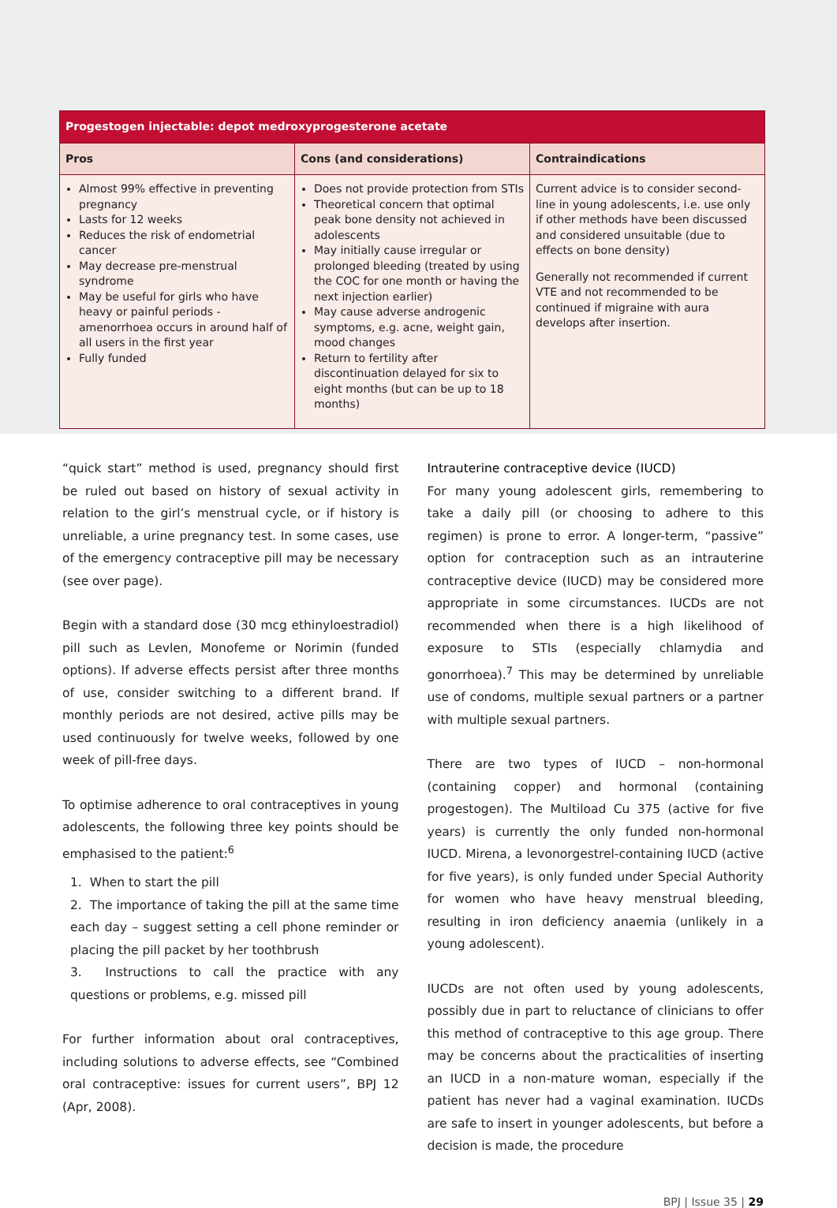| Progestogen injectable: depot medroxyprogesterone acetate | | |
| --- | --- | --- |
| Pros | Cons (and considerations) | Contraindications |
| Almost 99% effective in preventing pregnancy Lasts for 12 weeks Reduces the risk of endometrial cancer May decrease pre-menstrual syndrome May be useful for girls who have heavy or painful periods - amenorrhoea occurs in around half of all users in the first year Fully funded | Does not provide protection from STIs Theoretical concern that optimal peak bone density not achieved in adolescents May initially cause irregular or prolonged bleeding (treated by using the COC for one month or having the next injection earlier) May cause adverse androgenic symptoms, e.g. acne, weight gain, mood changes Return to fertility after discontinuation delayed for six to eight months (but can be up to 18 months) | Current advice is to consider second-line in young adolescents, i.e. use only if other methods have been discussed and considered unsuitable (due to effects on bone density) Generally not recommended if current VTE and not recommended to be continued if migraine with aura develops after insertion. |
“quick start” method is used, pregnancy should first be ruled out based on history of sexual activity in relation to the girl’s menstrual cycle, or if history is unreliable, a urine pregnancy test. In some cases, use of the emergency contraceptive pill may be necessary (see over page).
Begin with a standard dose (30 mcg ethinyloestradiol) pill such as Levlen, Monofeme or Norimin (funded options). If adverse effects persist after three months of use, consider switching to a different brand. If monthly periods are not desired, active pills may be used continuously for twelve weeks, followed by one week of pill-free days.
To optimise adherence to oral contraceptives in young adolescents, the following three key points should be emphasised to the patient:<sup>6</sup>
1. When to start the pill
2. The importance of taking the pill at the same time each day – suggest setting a cell phone reminder or placing the pill packet by her toothbrush
3. Instructions to call the practice with any questions or problems, e.g. missed pill
For further information about oral contraceptives, including solutions to adverse effects, see “Combined oral contraceptive: issues for current users”, BPJ 12 (Apr, 2008).
Intrauterine contraceptive device (IUCD)
For many young adolescent girls, remembering to take a daily pill (or choosing to adhere to this regimen) is prone to error. A longer-term, “passive” option for contraception such as an intrauterine contraceptive device (IUCD) may be considered more appropriate in some circumstances. IUCDs are not recommended when there is a high likelihood of exposure to STIs (especially chlamydia and gonorrhoea).<sup>7</sup> This may be determined by unreliable use of condoms, multiple sexual partners or a partner with multiple sexual partners.
There are two types of IUCD – non-hormonal (containing copper) and hormonal (containing progestogen). The Multiload Cu 375 (active for five years) is currently the only funded non-hormonal IUCD. Mirena, a levonorgestrel-containing IUCD (active for five years), is only funded under Special Authority for women who have heavy menstrual bleeding, resulting in iron deficiency anaemia (unlikely in a young adolescent).
IUCDs are not often used by young adolescents, possibly due in part to reluctance of clinicians to offer this method of contraceptive to this age group. There may be concerns about the practicalities of inserting an IUCD in a non-mature woman, especially if the patient has never had a vaginal examination. IUCDs are safe to insert in younger adolescents, but before a decision is made, the procedure
BPJ | Issue 35 | 29